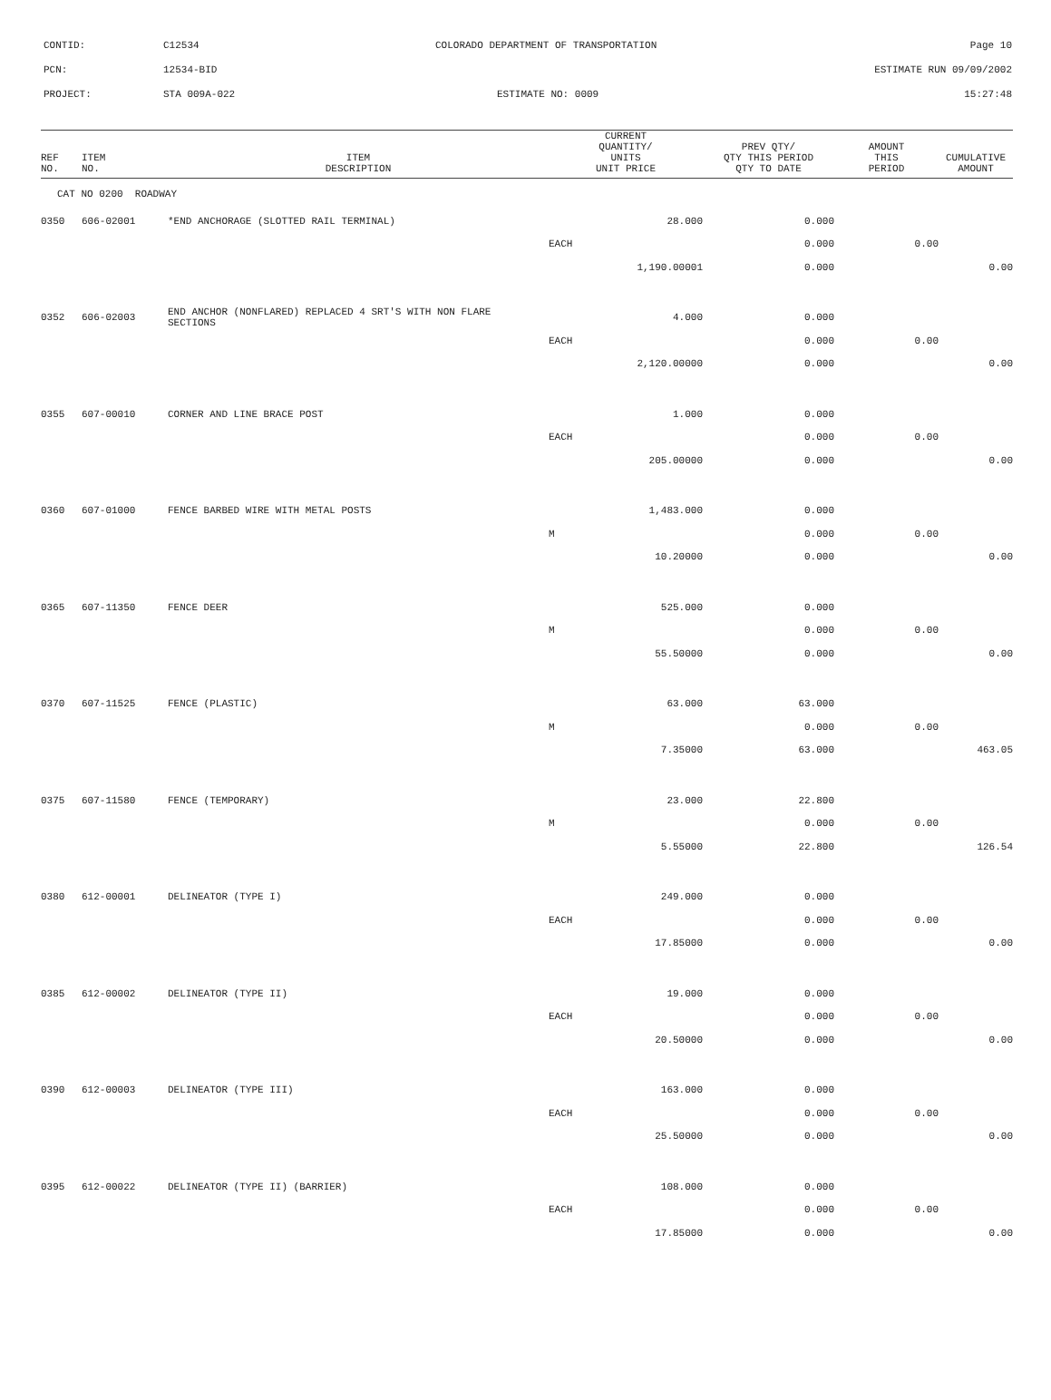CONTID:
C12534
COLORADO DEPARTMENT OF TRANSPORTATION
Page 10
PCN:
12534-BID
ESTIMATE RUN 09/09/2002
PROJECT:
STA 009A-022
ESTIMATE NO: 0009
15:27:48
| REF NO. | ITEM NO. | ITEM DESCRIPTION | CURRENT QUANTITY/ UNITS UNIT PRICE | PREV QTY/ QTY THIS PERIOD QTY TO DATE | AMOUNT THIS PERIOD | CUMULATIVE AMOUNT |
| --- | --- | --- | --- | --- | --- | --- |
| CAT NO 0200 ROADWAY | | | | | | |
| 0350 | 606-02001 | *END ANCHORAGE (SLOTTED RAIL TERMINAL) | 28.000 | 0.000 | | |
| | | | EACH | 0.000 | 0.00 | |
| | | | 1,190.00001 | 0.000 | | 0.00 |
| 0352 | 606-02003 | END ANCHOR (NONFLARED) REPLACED 4 SRT'S WITH NON FLARE SECTIONS | 4.000 | 0.000 | | |
| | | | EACH | 0.000 | 0.00 | |
| | | | 2,120.00000 | 0.000 | | 0.00 |
| 0355 | 607-00010 | CORNER AND LINE BRACE POST | 1.000 | 0.000 | | |
| | | | EACH | 0.000 | 0.00 | |
| | | | 205.00000 | 0.000 | | 0.00 |
| 0360 | 607-01000 | FENCE BARBED WIRE WITH METAL POSTS | 1,483.000 | 0.000 | | |
| | | | M | 0.000 | 0.00 | |
| | | | 10.20000 | 0.000 | | 0.00 |
| 0365 | 607-11350 | FENCE DEER | 525.000 | 0.000 | | |
| | | | M | 0.000 | 0.00 | |
| | | | 55.50000 | 0.000 | | 0.00 |
| 0370 | 607-11525 | FENCE (PLASTIC) | 63.000 | 63.000 | | |
| | | | M | 0.000 | 0.00 | |
| | | | 7.35000 | 63.000 | | 463.05 |
| 0375 | 607-11580 | FENCE (TEMPORARY) | 23.000 | 22.800 | | |
| | | | M | 0.000 | 0.00 | |
| | | | 5.55000 | 22.800 | | 126.54 |
| 0380 | 612-00001 | DELINEATOR (TYPE I) | 249.000 | 0.000 | | |
| | | | EACH | 0.000 | 0.00 | |
| | | | 17.85000 | 0.000 | | 0.00 |
| 0385 | 612-00002 | DELINEATOR (TYPE II) | 19.000 | 0.000 | | |
| | | | EACH | 0.000 | 0.00 | |
| | | | 20.50000 | 0.000 | | 0.00 |
| 0390 | 612-00003 | DELINEATOR (TYPE III) | 163.000 | 0.000 | | |
| | | | EACH | 0.000 | 0.00 | |
| | | | 25.50000 | 0.000 | | 0.00 |
| 0395 | 612-00022 | DELINEATOR (TYPE II) (BARRIER) | 108.000 | 0.000 | | |
| | | | EACH | 0.000 | 0.00 | |
| | | | 17.85000 | 0.000 | | 0.00 |